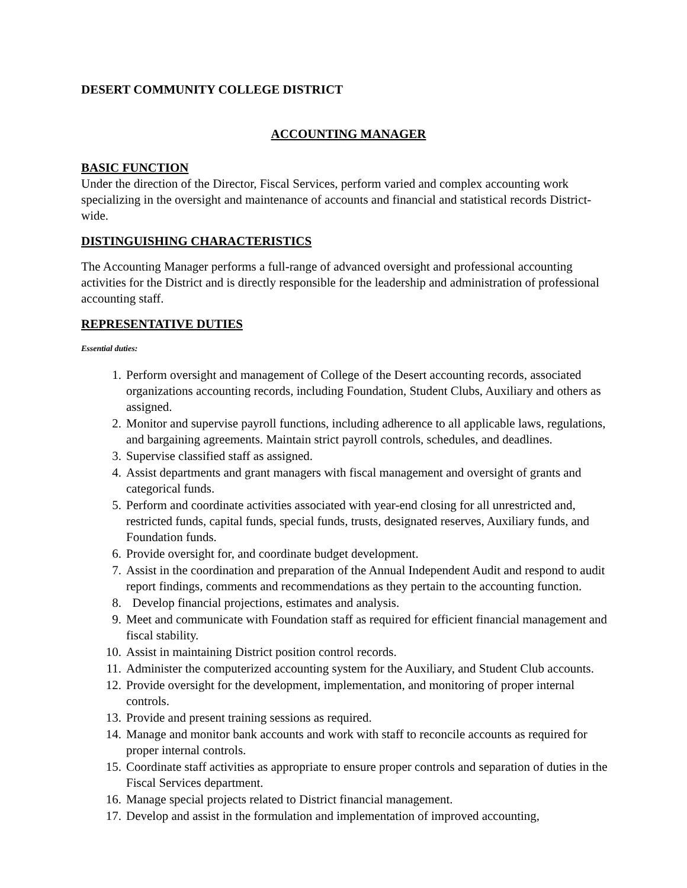DESERT COMMUNITY COLLEGE DISTRICT
ACCOUNTING MANAGER
BASIC FUNCTION
Under the direction of the Director, Fiscal Services, perform varied and complex accounting work specializing in the oversight and maintenance of accounts and financial and statistical records District-wide.
DISTINGUISHING CHARACTERISTICS
The Accounting Manager performs a full-range of advanced oversight and professional accounting activities for the District and is directly responsible for the leadership and administration of professional accounting staff.
REPRESENTATIVE DUTIES
Essential duties:
1. Perform oversight and management of College of the Desert accounting records, associated organizations accounting records, including Foundation, Student Clubs, Auxiliary and others as assigned.
2. Monitor and supervise payroll functions, including adherence to all applicable laws, regulations, and bargaining agreements. Maintain strict payroll controls, schedules, and deadlines.
3. Supervise classified staff as assigned.
4. Assist departments and grant managers with fiscal management and oversight of grants and categorical funds.
5. Perform and coordinate activities associated with year-end closing for all unrestricted and, restricted funds, capital funds, special funds, trusts, designated reserves, Auxiliary funds, and Foundation funds.
6. Provide oversight for, and coordinate budget development.
7. Assist in the coordination and preparation of the Annual Independent Audit and respond to audit report findings, comments and recommendations as they pertain to the accounting function.
8. Develop financial projections, estimates and analysis.
9. Meet and communicate with Foundation staff as required for efficient financial management and fiscal stability.
10. Assist in maintaining District position control records.
11. Administer the computerized accounting system for the Auxiliary, and Student Club accounts.
12. Provide oversight for the development, implementation, and monitoring of proper internal controls.
13. Provide and present training sessions as required.
14. Manage and monitor bank accounts and work with staff to reconcile accounts as required for proper internal controls.
15. Coordinate staff activities as appropriate to ensure proper controls and separation of duties in the Fiscal Services department.
16. Manage special projects related to District financial management.
17. Develop and assist in the formulation and implementation of improved accounting,